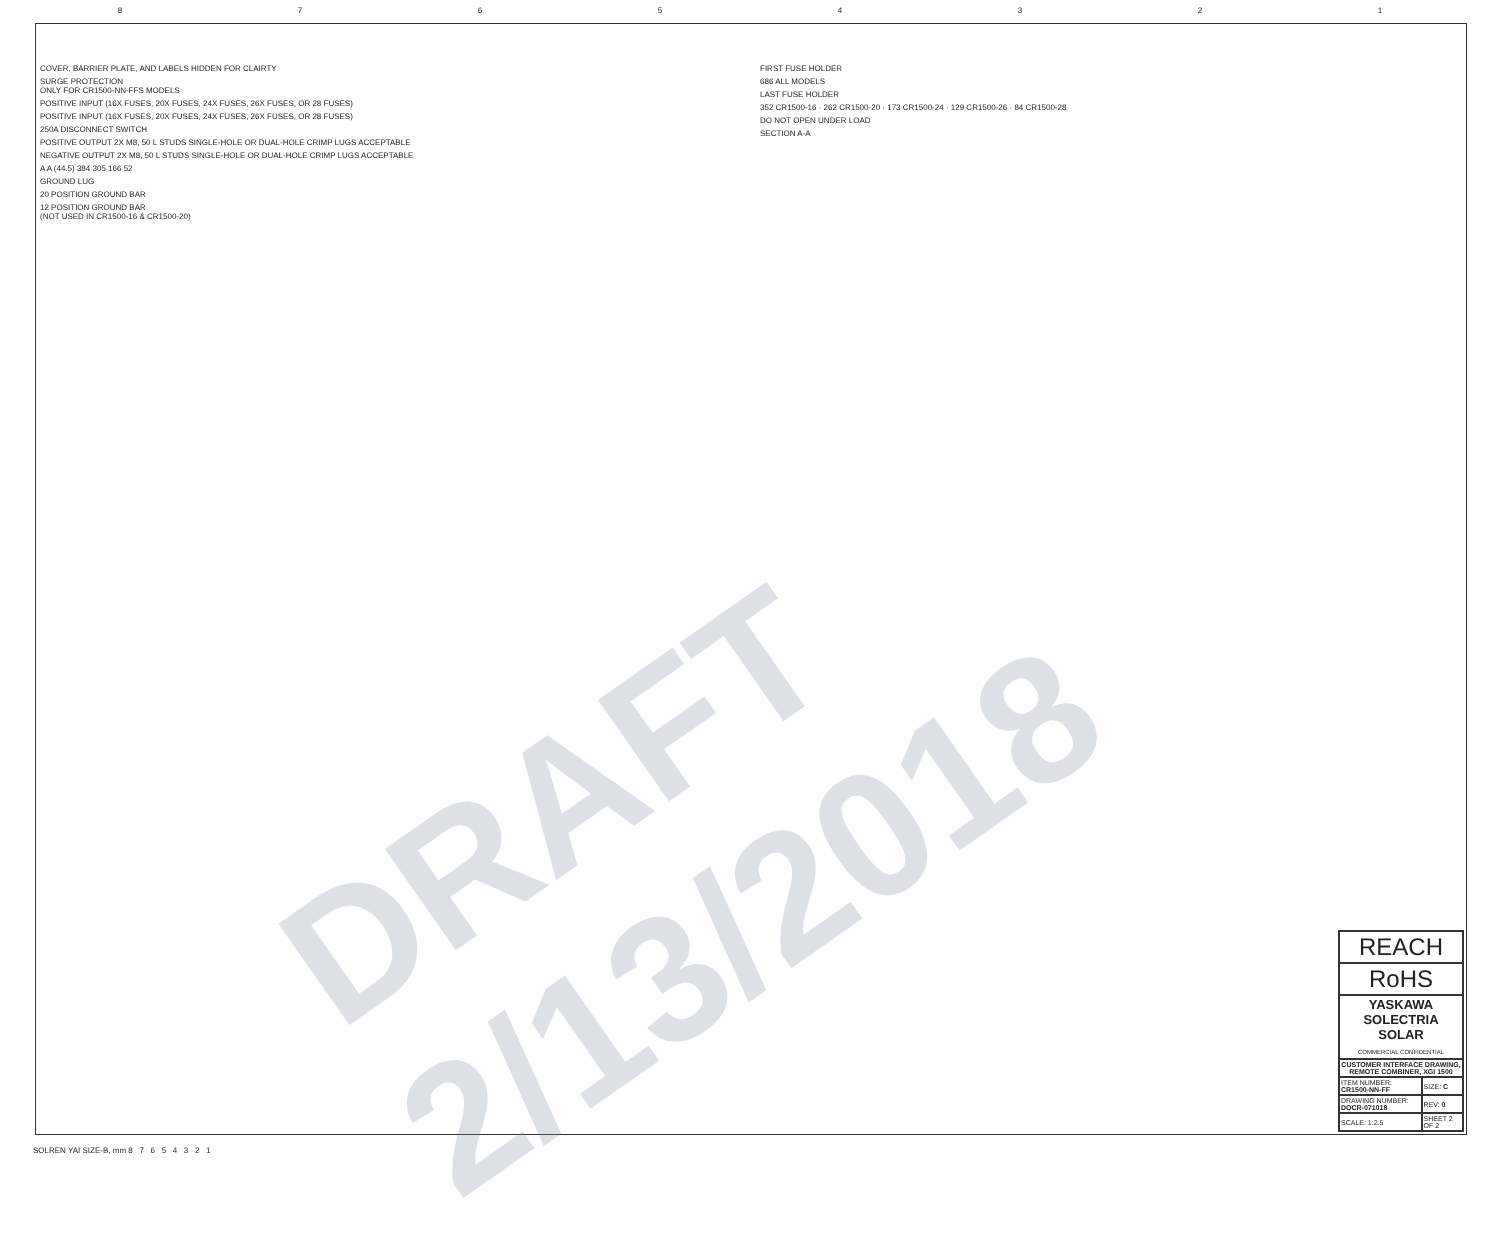87654321
COVER, BARRIER PLATE, AND LABELS HIDDEN FOR CLAIRTY
SURGE PROTECTION ONLY FOR CR1500-NN-FFS MODELS
POSITIVE INPUT (16X FUSES, 20X FUSES, 24X FUSES, 26X FUSES, OR 28 FUSES)
POSITIVE INPUT (16X FUSES, 20X FUSES, 24X FUSES, 26X FUSES, OR 28 FUSES)
250A DISCONNECT SWITCH
POSITIVE OUTPUT 2X M8, 50 L STUDS SINGLE-HOLE OR DUAL-HOLE CRIMP LUGS ACCEPTABLE
NEGATIVE OUTPUT 2X M8, 50 L STUDS SINGLE-HOLE OR DUAL-HOLE CRIMP LUGS ACCEPTABLE
A A (44.5) 384 305 166 52
GROUND LUG
20 POSITION GROUND BAR
12 POSITION GROUND BAR (NOT USED IN CR1500-16 & CR1500-20)
FIRST FUSE HOLDER
686 ALL MODELS
LAST FUSE HOLDER
352 CR1500-16 · 262 CR1500-20 · 173 CR1500-24 · 129 CR1500-26 · 84 CR1500-28
DO NOT OPEN UNDER LOAD
SECTION A-A
DRAFT 2/13/2018
| REACH | |
| RoHS | |
| YASKAWA SOLECTRIA SOLAR COMMERCIAL CONFIDENTIAL | |
| CUSTOMER INTERFACE DRAWING, REMOTE COMBINER, XGI 1500 | |
| ITEM NUMBER: CR1500-NN-FF | SIZE: C |
| DRAWING NUMBER: DOCR-071018 | REV: 0 |
| SCALE: 1:2.5 | SHEET 2 OF 2 |
SOLREN YAI SIZE-B, mm 8 7 6 5 4 3 2 1